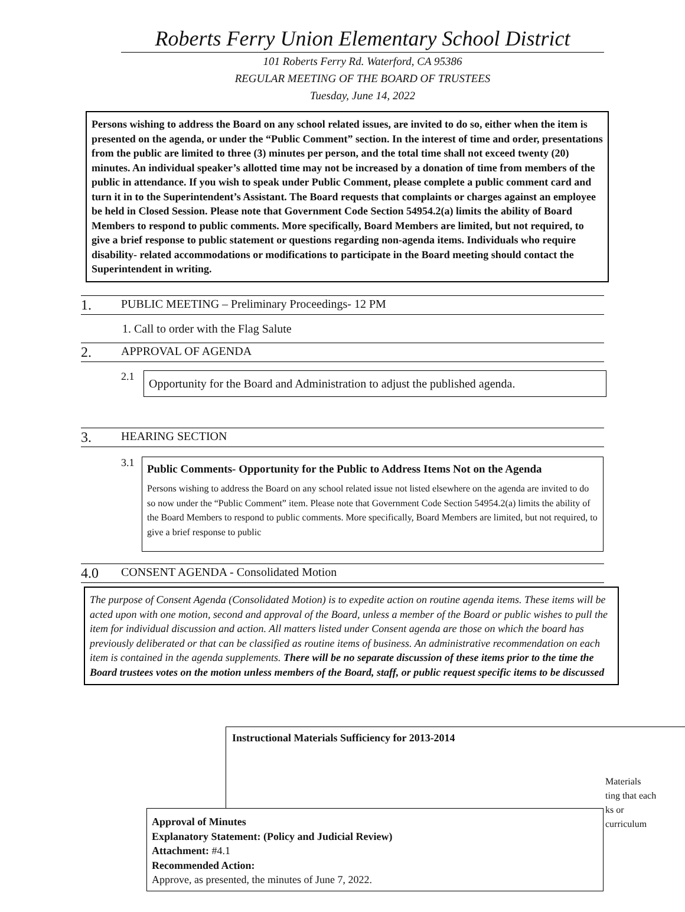Roberts Ferry Union Elementary School District
101 Roberts Ferry Rd. Waterford, CA 95386
REGULAR MEETING OF THE BOARD OF TRUSTEES
Tuesday, June 14, 2022
Persons wishing to address the Board on any school related issues, are invited to do so, either when the item is presented on the agenda, or under the “Public Comment” section. In the interest of time and order, presentations from the public are limited to three (3) minutes per person, and the total time shall not exceed twenty (20) minutes. An individual speaker’s allotted time may not be increased by a donation of time from members of the public in attendance. If you wish to speak under Public Comment, please complete a public comment card and turn it in to the Superintendent’s Assistant. The Board requests that complaints or charges against an employee be held in Closed Session. Please note that Government Code Section 54954.2(a) limits the ability of Board Members to respond to public comments. More specifically, Board Members are limited, but not required, to give a brief response to public statement or questions regarding non-agenda items. Individuals who require disability- related accommodations or modifications to participate in the Board meeting should contact the Superintendent in writing.
1. PUBLIC MEETING – Preliminary Proceedings- 12 PM
1. Call to order with the Flag Salute
2. APPROVAL OF AGENDA
2.1
Opportunity for the Board and Administration to adjust the published agenda.
3. HEARING SECTION
3.1
Public Comments- Opportunity for the Public to Address Items Not on the Agenda
Persons wishing to address the Board on any school related issue not listed elsewhere on the agenda are invited to do so now under the “Public Comment” item. Please note that Government Code Section 54954.2(a) limits the ability of the Board Members to respond to public comments. More specifically, Board Members are limited, but not required, to give a brief response to public
4.0 CONSENT AGENDA - Consolidated Motion
The purpose of Consent Agenda (Consolidated Motion) is to expedite action on routine agenda items. These items will be acted upon with one motion, second and approval of the Board, unless a member of the Board or public wishes to pull the item for individual discussion and action. All matters listed under Consent agenda are those on which the board has previously deliberated or that can be classified as routine items of business. An administrative recommendation on each item is contained in the agenda supplements. There will be no separate discussion of these items prior to the time the Board trustees votes on the motion unless members of the Board, staff, or public request specific items to be discussed
Instructional Materials Sufficiency for 2013-2014
Materials
ting that each
ks or
curriculum
Approval of Minutes
Explanatory Statement: (Policy and Judicial Review)
Attachment: #4.1
Recommended Action:
Approve, as presented, the minutes of June 7, 2022.